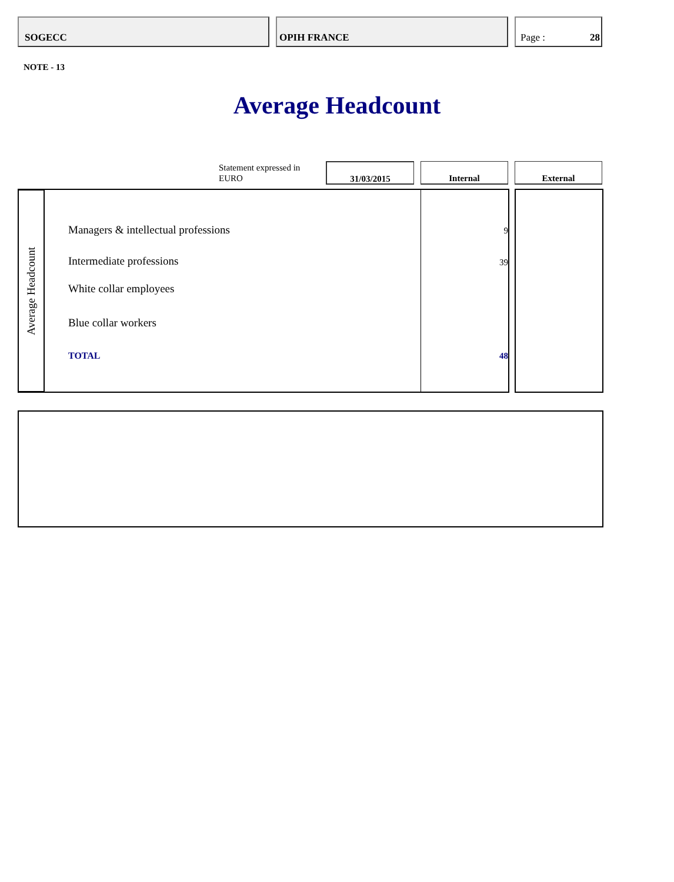SOGECC OPIH FRANCE Page : 28
NOTE - 13
Average Headcount
Statement expressed in
EURO
31/03/2015 Internal External
Average Headcount
Managers & intellectual professions
9
Intermediate professions 39
White collar employees
Blue collar workers
TOTAL 48